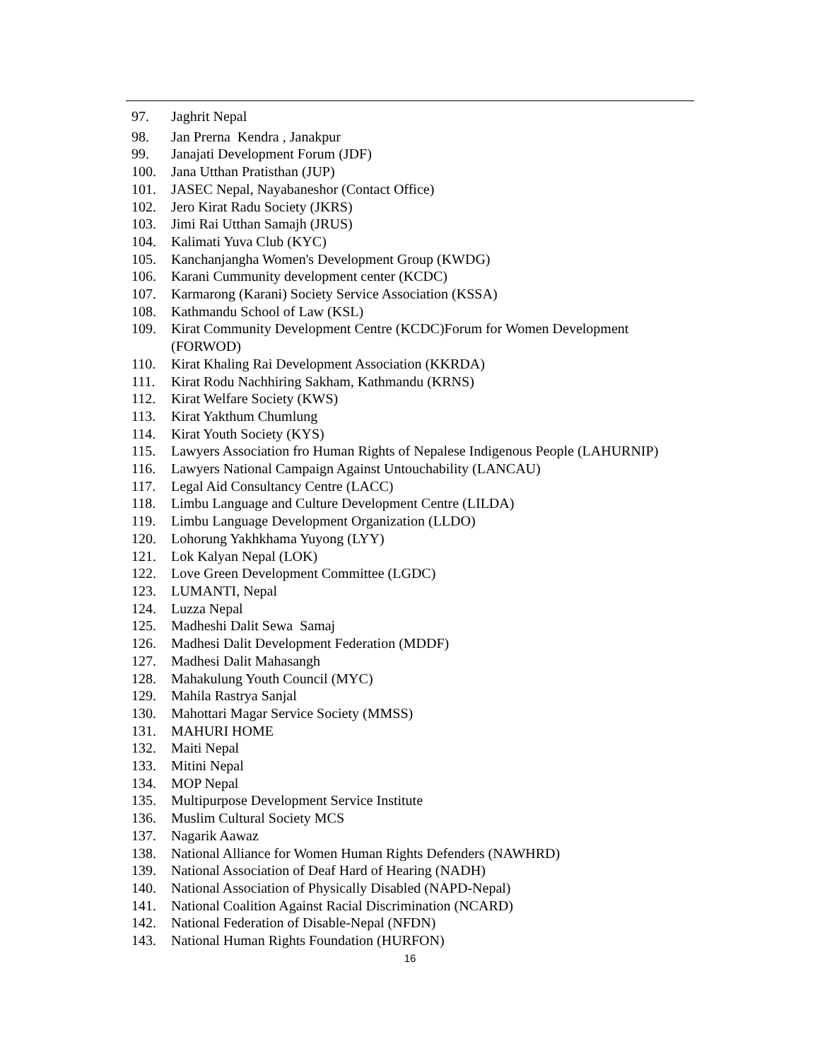97. Jaghrit Nepal
98. Jan Prerna Kendra , Janakpur
99. Janajati Development Forum (JDF)
100. Jana Utthan Pratisthan (JUP)
101. JASEC Nepal, Nayabaneshor (Contact Office)
102. Jero Kirat Radu Society (JKRS)
103. Jimi Rai Utthan Samajh (JRUS)
104. Kalimati Yuva Club (KYC)
105. Kanchanjangha Women's Development Group (KWDG)
106. Karani Cummunity development center (KCDC)
107. Karmarong (Karani) Society Service Association (KSSA)
108. Kathmandu School of Law (KSL)
109. Kirat Community Development Centre (KCDC)Forum for Women Development (FORWOD)
110. Kirat Khaling Rai Development Association (KKRDA)
111. Kirat Rodu Nachhiring Sakham, Kathmandu (KRNS)
112. Kirat Welfare Society (KWS)
113. Kirat Yakthum Chumlung
114. Kirat Youth Society (KYS)
115. Lawyers Association fro Human Rights of Nepalese Indigenous People (LAHURNIP)
116. Lawyers National Campaign Against Untouchability (LANCAU)
117. Legal Aid Consultancy Centre (LACC)
118. Limbu Language and Culture Development Centre (LILDA)
119. Limbu Language Development Organization (LLDO)
120. Lohorung Yakhkhama Yuyong (LYY)
121. Lok Kalyan Nepal (LOK)
122. Love Green Development Committee (LGDC)
123. LUMANTI, Nepal
124. Luzza Nepal
125. Madheshi Dalit Sewa Samaj
126. Madhesi Dalit Development Federation (MDDF)
127. Madhesi Dalit Mahasangh
128. Mahakulung Youth Council (MYC)
129. Mahila Rastrya Sanjal
130. Mahottari Magar Service Society (MMSS)
131. MAHURI HOME
132. Maiti Nepal
133. Mitini Nepal
134. MOP Nepal
135. Multipurpose Development Service Institute
136. Muslim Cultural Society MCS
137. Nagarik Aawaz
138. National Alliance for Women Human Rights Defenders (NAWHRD)
139. National Association of Deaf Hard of Hearing (NADH)
140. National Association of Physically Disabled (NAPD-Nepal)
141. National Coalition Against Racial Discrimination (NCARD)
142. National Federation of Disable-Nepal (NFDN)
143. National Human Rights Foundation (HURFON)
16